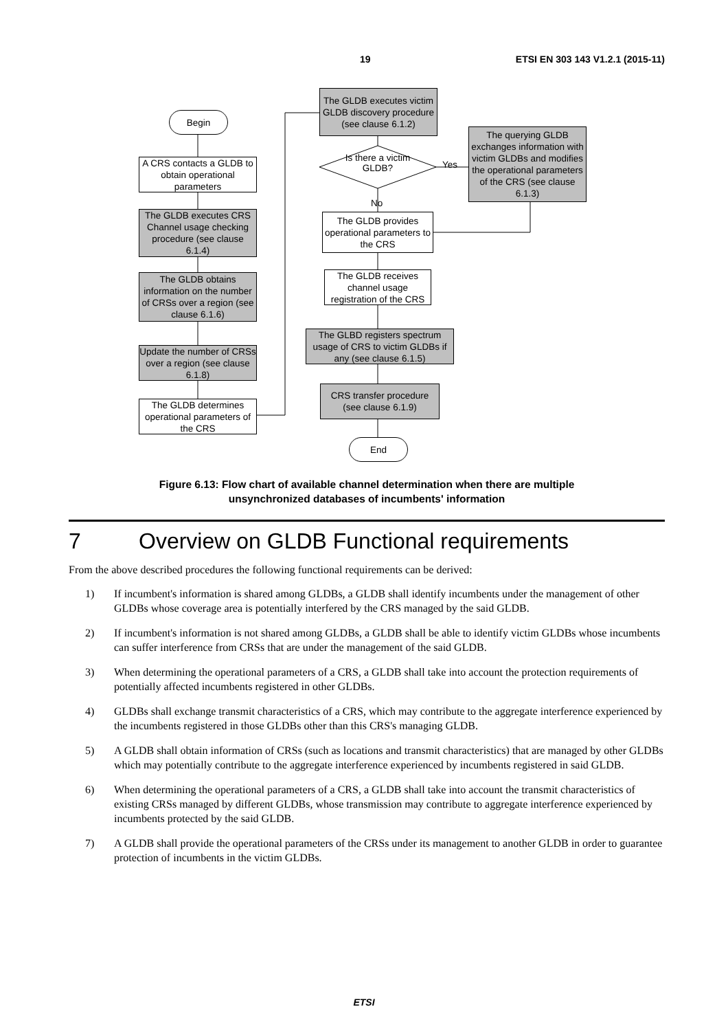19 ETSI EN 303 143 V1.2.1 (2015-11)
Begin
A CRS contacts a GLDB to obtain operational parameters
The GLDB executes CRS Channel usage checking procedure (see clause 6.1.4)
The GLDB obtains information on the number of CRSs over a region (see clause 6.1.6)
Update the number of CRSs over a region (see clause 6.1.8)
The GLDB determines operational parameters of the CRS
The GLDB executes victim GLDB discovery procedure (see clause 6.1.2)
Is there a victim GLDB?
Yes
No
The querying GLDB exchanges information with victim GLDBs and modifies the operational parameters of the CRS (see clause 6.1.3)
The GLDB provides operational parameters to the CRS
The GLDB receives channel usage registration of the CRS
The GLBD registers spectrum usage of CRS to victim GLDBs if any (see clause 6.1.5)
CRS transfer procedure (see clause 6.1.9)
End
Figure 6.13: Flow chart of available channel determination when there are multiple
unsynchronized databases of incumbents' information
7 Overview on GLDB Functional requirements
From the above described procedures the following functional requirements can be derived:
1) If incumbent's information is shared among GLDBs, a GLDB shall identify incumbents under the management of other GLDBs whose coverage area is potentially interfered by the CRS managed by the said GLDB.
2) If incumbent's information is not shared among GLDBs, a GLDB shall be able to identify victim GLDBs whose incumbents can suffer interference from CRSs that are under the management of the said GLDB.
3) When determining the operational parameters of a CRS, a GLDB shall take into account the protection requirements of potentially affected incumbents registered in other GLDBs.
4) GLDBs shall exchange transmit characteristics of a CRS, which may contribute to the aggregate interference experienced by the incumbents registered in those GLDBs other than this CRS's managing GLDB.
5) A GLDB shall obtain information of CRSs (such as locations and transmit characteristics) that are managed by other GLDBs which may potentially contribute to the aggregate interference experienced by incumbents registered in said GLDB.
6) When determining the operational parameters of a CRS, a GLDB shall take into account the transmit characteristics of existing CRSs managed by different GLDBs, whose transmission may contribute to aggregate interference experienced by incumbents protected by the said GLDB.
7) A GLDB shall provide the operational parameters of the CRSs under its management to another GLDB in order to guarantee protection of incumbents in the victim GLDBs.
ETSI